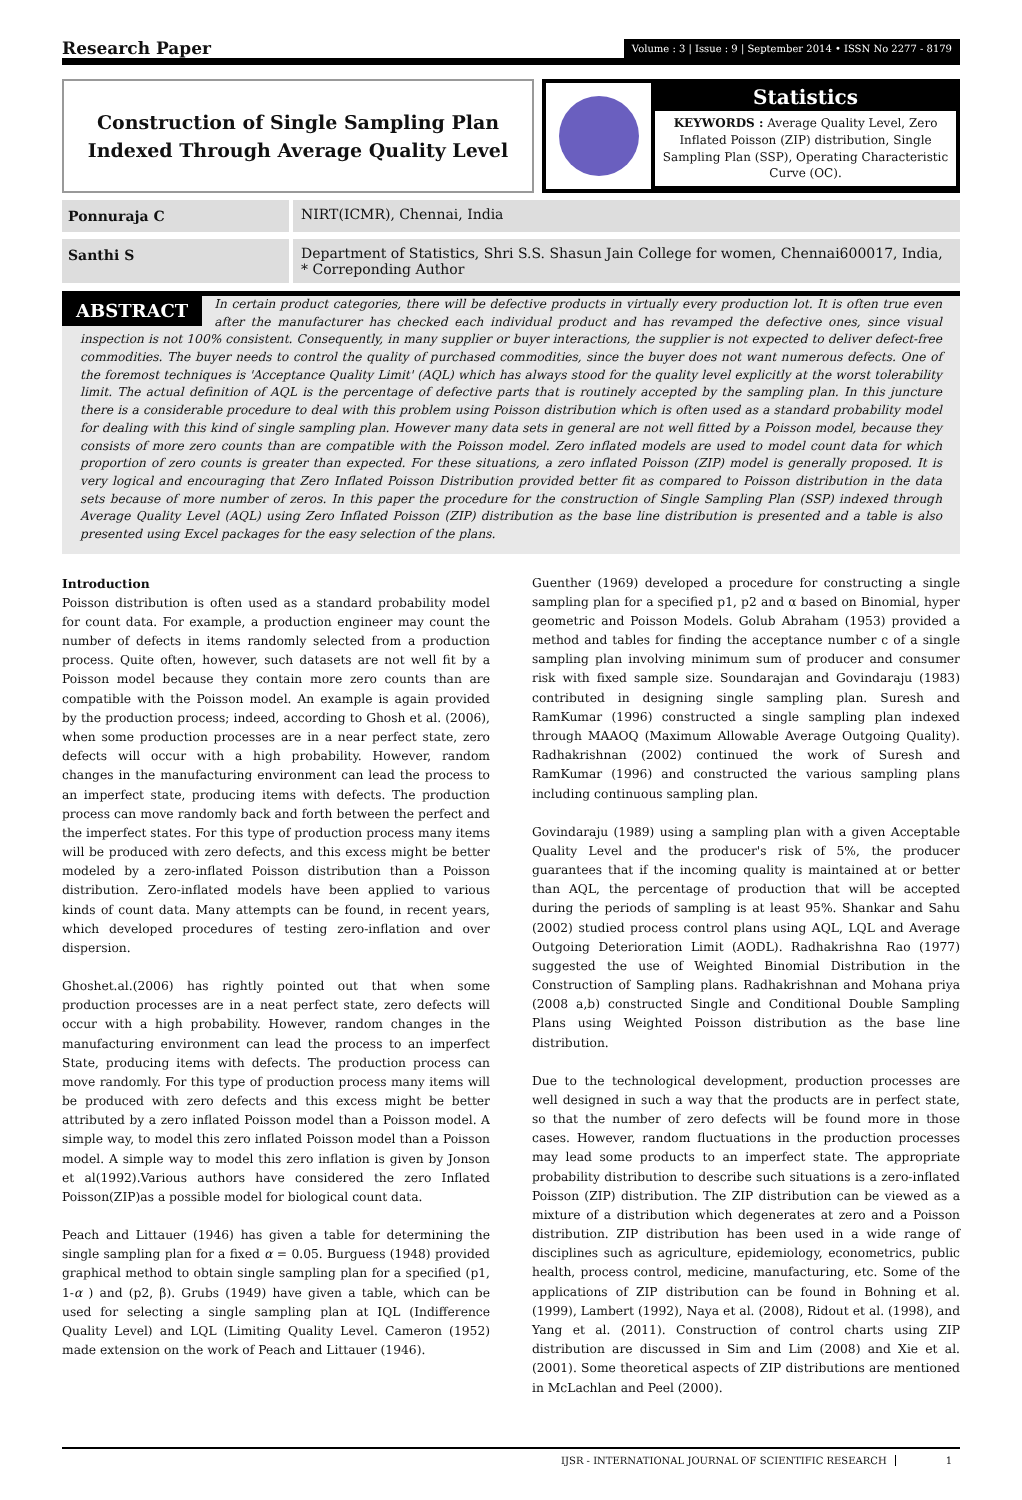Research Paper Volume : 3 | Issue : 9 | September 2014 • ISSN No 2277 - 8179
Construction of Single Sampling Plan
Indexed Through Average Quality Level
Statistics
KEYWORDS : Average Quality Level, Zero Inflated Poisson (ZIP) distribution, Single Sampling Plan (SSP), Operating Characteristic Curve (OC).
Ponnuraja C NIRT(ICMR), Chennai, India
Santhi S Department of Statistics, Shri S.S. Shasun Jain College for women, Chennai600017, India, * Correponding Author
ABSTRACT In certain product categories, there will be defective products in virtually every production lot. It is often true even after the manufacturer has checked each individual product and has revamped the defective ones, since visual inspection is not 100% consistent. Consequently, in many supplier or buyer interactions, the supplier is not expected to deliver defect-free commodities. The buyer needs to control the quality of purchased commodities, since the buyer does not want numerous defects. One of the foremost techniques is 'Acceptance Quality Limit' (AQL) which has always stood for the quality level explicitly at the worst tolerability limit. The actual definition of AQL is the percentage of defective parts that is routinely accepted by the sampling plan. In this juncture there is a considerable procedure to deal with this problem using Poisson distribution which is often used as a standard probability model for dealing with this kind of single sampling plan. However many data sets in general are not well fitted by a Poisson model, because they consists of more zero counts than are compatible with the Poisson model. Zero inflated models are used to model count data for which proportion of zero counts is greater than expected. For these situations, a zero inflated Poisson (ZIP) model is generally proposed. It is very logical and encouraging that Zero Inflated Poisson Distribution provided better fit as compared to Poisson distribution in the data sets because of more number of zeros. In this paper the procedure for the construction of Single Sampling Plan (SSP) indexed through Average Quality Level (AQL) using Zero Inflated Poisson (ZIP) distribution as the base line distribution is presented and a table is also presented using Excel packages for the easy selection of the plans.
Introduction
Poisson distribution is often used as a standard probability model for count data. For example, a production engineer may count the number of defects in items randomly selected from a production process. Quite often, however, such datasets are not well fit by a Poisson model because they contain more zero counts than are compatible with the Poisson model. An example is again provided by the production process; indeed, according to Ghosh et al. (2006), when some production processes are in a near perfect state, zero defects will occur with a high probability. However, random changes in the manufacturing environment can lead the process to an imperfect state, producing items with defects. The production process can move randomly back and forth between the perfect and the imperfect states. For this type of production process many items will be produced with zero defects, and this excess might be better modeled by a zero-inflated Poisson distribution than a Poisson distribution. Zero-inflated models have been applied to various kinds of count data. Many attempts can be found, in recent years, which developed procedures of testing zero-inflation and over dispersion.
Ghoshet.al.(2006) has rightly pointed out that when some production processes are in a neat perfect state, zero defects will occur with a high probability. However, random changes in the manufacturing environment can lead the process to an imperfect State, producing items with defects. The production process can move randomly. For this type of production process many items will be produced with zero defects and this excess might be better attributed by a zero inflated Poisson model than a Poisson model. A simple way, to model this zero inflated Poisson model than a Poisson model. A simple way to model this zero inflation is given by Jonson et al(1992).Various authors have considered the zero Inflated Poisson(ZIP)as a possible model for biological count data.
Peach and Littauer (1946) has given a table for determining the single sampling plan for a fixed α = 0.05. Burguess (1948) provided graphical method to obtain single sampling plan for a specified (p1, 1-α ) and (p2, β). Grubs (1949) have given a table, which can be used for selecting a single sampling plan at IQL (Indifference Quality Level) and LQL (Limiting Quality Level. Cameron (1952) made extension on the work of Peach and Littauer (1946).
Guenther (1969) developed a procedure for constructing a single sampling plan for a specified p1, p2 and α based on Binomial, hyper geometric and Poisson Models. Golub Abraham (1953) provided a method and tables for finding the acceptance number c of a single sampling plan involving minimum sum of producer and consumer risk with fixed sample size. Soundarajan and Govindaraju (1983) contributed in designing single sampling plan. Suresh and RamKumar (1996) constructed a single sampling plan indexed through MAAOQ (Maximum Allowable Average Outgoing Quality). Radhakrishnan (2002) continued the work of Suresh and RamKumar (1996) and constructed the various sampling plans including continuous sampling plan.
Govindaraju (1989) using a sampling plan with a given Acceptable Quality Level and the producer's risk of 5%, the producer guarantees that if the incoming quality is maintained at or better than AQL, the percentage of production that will be accepted during the periods of sampling is at least 95%. Shankar and Sahu (2002) studied process control plans using AQL, LQL and Average Outgoing Deterioration Limit (AODL). Radhakrishna Rao (1977) suggested the use of Weighted Binomial Distribution in the Construction of Sampling plans. Radhakrishnan and Mohana priya (2008 a,b) constructed Single and Conditional Double Sampling Plans using Weighted Poisson distribution as the base line distribution.
Due to the technological development, production processes are well designed in such a way that the products are in perfect state, so that the number of zero defects will be found more in those cases. However, random fluctuations in the production processes may lead some products to an imperfect state. The appropriate probability distribution to describe such situations is a zero-inflated Poisson (ZIP) distribution. The ZIP distribution can be viewed as a mixture of a distribution which degenerates at zero and a Poisson distribution. ZIP distribution has been used in a wide range of disciplines such as agriculture, epidemiology, econometrics, public health, process control, medicine, manufacturing, etc. Some of the applications of ZIP distribution can be found in Bohning et al. (1999), Lambert (1992), Naya et al. (2008), Ridout et al. (1998), and Yang et al. (2011). Construction of control charts using ZIP distribution are discussed in Sim and Lim (2008) and Xie et al. (2001). Some theoretical aspects of ZIP distributions are mentioned in McLachlan and Peel (2000).
IJSR - INTERNATIONAL JOURNAL OF SCIENTIFIC RESEARCH 1